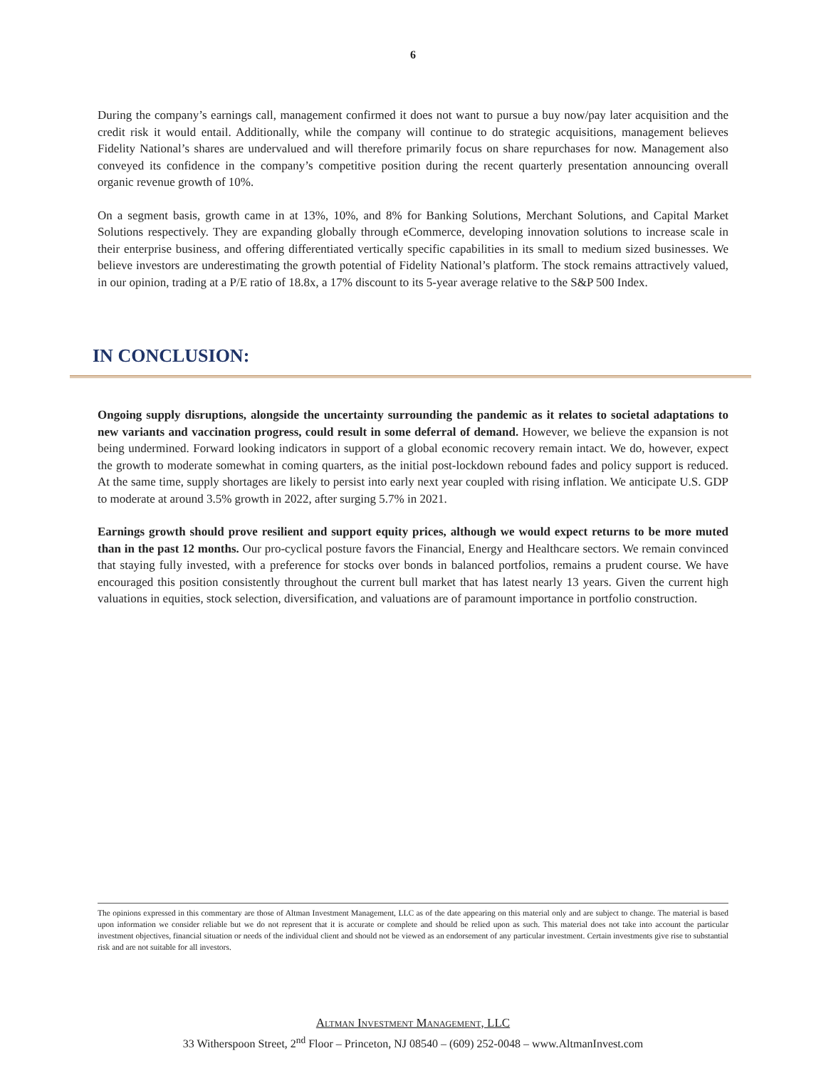6
During the company’s earnings call, management confirmed it does not want to pursue a buy now/pay later acquisition and the credit risk it would entail. Additionally, while the company will continue to do strategic acquisitions, management believes Fidelity National’s shares are undervalued and will therefore primarily focus on share repurchases for now. Management also conveyed its confidence in the company’s competitive position during the recent quarterly presentation announcing overall organic revenue growth of 10%.
On a segment basis, growth came in at 13%, 10%, and 8% for Banking Solutions, Merchant Solutions, and Capital Market Solutions respectively. They are expanding globally through eCommerce, developing innovation solutions to increase scale in their enterprise business, and offering differentiated vertically specific capabilities in its small to medium sized businesses. We believe investors are underestimating the growth potential of Fidelity National’s platform. The stock remains attractively valued, in our opinion, trading at a P/E ratio of 18.8x, a 17% discount to its 5-year average relative to the S&P 500 Index.
IN CONCLUSION:
Ongoing supply disruptions, alongside the uncertainty surrounding the pandemic as it relates to societal adaptations to new variants and vaccination progress, could result in some deferral of demand. However, we believe the expansion is not being undermined. Forward looking indicators in support of a global economic recovery remain intact. We do, however, expect the growth to moderate somewhat in coming quarters, as the initial post-lockdown rebound fades and policy support is reduced. At the same time, supply shortages are likely to persist into early next year coupled with rising inflation. We anticipate U.S. GDP to moderate at around 3.5% growth in 2022, after surging 5.7% in 2021.
Earnings growth should prove resilient and support equity prices, although we would expect returns to be more muted than in the past 12 months. Our pro-cyclical posture favors the Financial, Energy and Healthcare sectors. We remain convinced that staying fully invested, with a preference for stocks over bonds in balanced portfolios, remains a prudent course. We have encouraged this position consistently throughout the current bull market that has latest nearly 13 years. Given the current high valuations in equities, stock selection, diversification, and valuations are of paramount importance in portfolio construction.
The opinions expressed in this commentary are those of Altman Investment Management, LLC as of the date appearing on this material only and are subject to change. The material is based upon information we consider reliable but we do not represent that it is accurate or complete and should be relied upon as such. This material does not take into account the particular investment objectives, financial situation or needs of the individual client and should not be viewed as an endorsement of any particular investment. Certain investments give rise to substantial risk and are not suitable for all investors.
Altman Investment Management, LLC
33 Witherspoon Street, 2<sup>nd</sup> Floor – Princeton, NJ 08540 – (609) 252-0048 – www.AltmanInvest.com